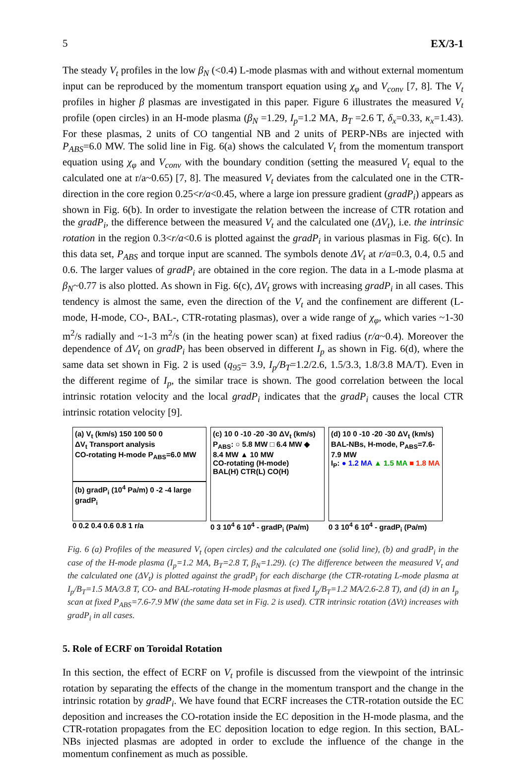5 EX/3-1
The steady V<sub>t</sub> profiles in the low β<sub>N</sub> (<0.4) L-mode plasmas with and without external momentum input can be reproduced by the momentum transport equation using χ<sub>φ</sub> and V<sub>conv</sub> [7, 8]. The V<sub>t</sub> profiles in higher β plasmas are investigated in this paper. Figure 6 illustrates the measured V<sub>t</sub> profile (open circles) in an H-mode plasma (β<sub>N</sub> =1.29, I<sub>p</sub>=1.2 MA, B<sub>T</sub> =2.6 T, δ<sub>x</sub>=0.33, κ<sub>x</sub>=1.43). For these plasmas, 2 units of CO tangential NB and 2 units of PERP-NBs are injected with P<sub>ABS</sub>=6.0 MW. The solid line in Fig. 6(a) shows the calculated V<sub>t</sub> from the momentum transport equation using χ<sub>φ</sub> and V<sub>conv</sub> with the boundary condition (setting the measured V<sub>t</sub> equal to the calculated one at r/a~0.65) [7, 8]. The measured V<sub>t</sub> deviates from the calculated one in the CTR-direction in the core region 0.25<r/a<0.45, where a large ion pressure gradient (gradP<sub>i</sub>) appears as shown in Fig. 6(b). In order to investigate the relation between the increase of CTR rotation and the gradP<sub>i</sub>, the difference between the measured V<sub>t</sub> and the calculated one (ΔV<sub>t</sub>), i.e. the intrinsic rotation in the region 0.3<r/a<0.6 is plotted against the gradP<sub>i</sub> in various plasmas in Fig. 6(c). In this data set, P<sub>ABS</sub> and torque input are scanned. The symbols denote ΔV<sub>t</sub> at r/a=0.3, 0.4, 0.5 and 0.6. The larger values of gradP<sub>i</sub> are obtained in the core region. The data in a L-mode plasma at β<sub>N</sub>~0.77 is also plotted. As shown in Fig. 6(c), ΔV<sub>t</sub> grows with increasing gradP<sub>i</sub> in all cases. This tendency is almost the same, even the direction of the V<sub>t</sub> and the confinement are different (L-mode, H-mode, CO-, BAL-, CTR-rotating plasmas), over a wide range of χ<sub>φ</sub>, which varies ~1-30 m<sup>2</sup>/s radially and ~1-3 m<sup>2</sup>/s (in the heating power scan) at fixed radius (r/a~0.4). Moreover the dependence of ΔV<sub>t</sub> on gradP<sub>i</sub> has been observed in different I<sub>p</sub> as shown in Fig. 6(d), where the same data set shown in Fig. 2 is used (q<sub>95</sub>= 3.9, I<sub>p</sub>/B<sub>T</sub>=1.2/2.6, 1.5/3.3, 1.8/3.8 MA/T). Even in the different regime of I<sub>p</sub>, the similar trace is shown. The good correlation between the local intrinsic rotation velocity and the local gradP<sub>i</sub> indicates that the gradP<sub>i</sub> causes the local CTR intrinsic rotation velocity [9].
(a) V<sub>t</sub> (km/s) 150 100 50 0
ΔV<sub>t</sub> Transport analysis
CO-rotating H-mode P<sub>ABS</sub>=6.0 MW
(b) gradP<sub>i</sub> (10<sup>4</sup> Pa/m) 0 -2 -4 large gradP<sub>i</sub>
0 0.2 0.4 0.6 0.8 1 r/a
(c) 10 0 -10 -20 -30 ΔV<sub>t</sub> (km/s)
P<sub>ABS</sub>: ○ 5.8 MW □ 6.4 MW ◆ 8.4 MW ▲ 10 MW
CO-rotating (H-mode)
BAL(H) CTR(L) CO(H)
0 3 10<sup>4</sup> 6 10<sup>4</sup> - gradP<sub>i</sub> (Pa/m)
(d) 10 0 -10 -20 -30 ΔV<sub>t</sub> (km/s)
BAL-NBs, H-mode, P<sub>ABS</sub>=7.6-7.9 MW
I<sub>P</sub>: ● 1.2 MA ▲ 1.5 MA ■ 1.8 MA
0 3 10<sup>4</sup> 6 10<sup>4</sup> - gradP<sub>i</sub> (Pa/m)
Fig. 6 (a) Profiles of the measured V<sub>t</sub> (open circles) and the calculated one (solid line), (b) and gradP<sub>i</sub> in the case of the H-mode plasma (I<sub>p</sub>=1.2 MA, B<sub>T</sub>=2.8 T, β<sub>N</sub>=1.29). (c) The difference between the measured V<sub>t</sub> and the calculated one (ΔV<sub>t</sub>) is plotted against the gradP<sub>i</sub> for each discharge (the CTR-rotating L-mode plasma at I<sub>p</sub>/B<sub>T</sub>=1.5 MA/3.8 T, CO- and BAL-rotating H-mode plasmas at fixed I<sub>p</sub>/B<sub>T</sub>=1.2 MA/2.6-2.8 T), and (d) in an I<sub>p</sub> scan at fixed P<sub>ABS</sub>=7.6-7.9 MW (the same data set in Fig. 2 is used). CTR intrinsic rotation (ΔVt) increases with gradP<sub>i</sub> in all cases.
5. Role of ECRF on Toroidal Rotation
In this section, the effect of ECRF on V<sub>t</sub> profile is discussed from the viewpoint of the intrinsic rotation by separating the effects of the change in the momentum transport and the change in the intrinsic rotation by gradP<sub>i</sub>. We have found that ECRF increases the CTR-rotation outside the EC deposition and increases the CO-rotation inside the EC deposition in the H-mode plasma, and the CTR-rotation propagates from the EC deposition location to edge region. In this section, BAL-NBs injected plasmas are adopted in order to exclude the influence of the change in the momentum confinement as much as possible.